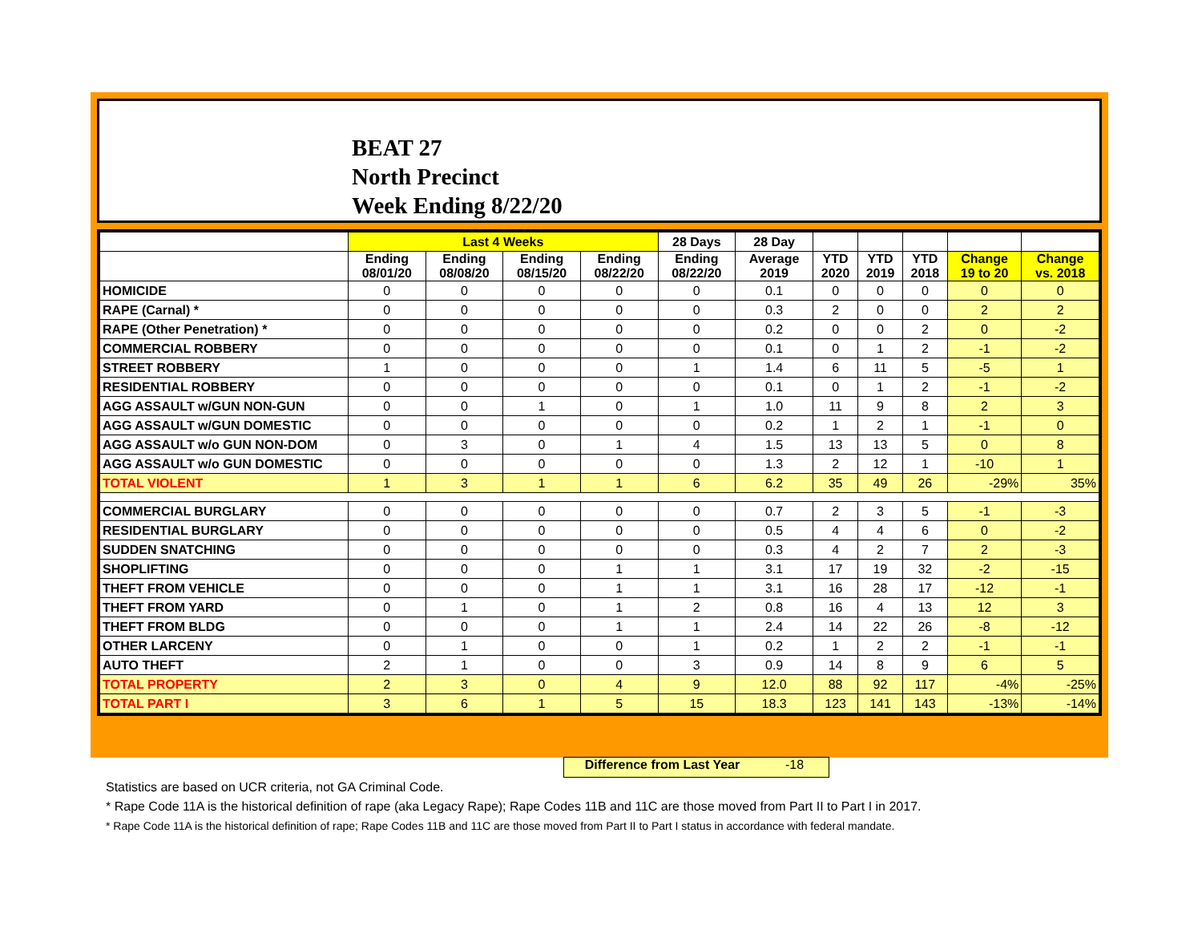BEAT 27
North Precinct
Week Ending 8/22/20
| | Last 4 Weeks | | | | 28 Days | 28 Day | | | | | |
| --- | --- | --- | --- | --- | --- | --- | --- | --- | --- | --- | --- |
| | Ending 08/01/20 | Ending 08/08/20 | Ending 08/15/20 | Ending 08/22/20 | Ending 08/22/20 | Average 2019 | YTD 2020 | YTD 2019 | YTD 2018 | Change 19 to 20 | Change vs. 2018 |
| HOMICIDE | 0 | 0 | 0 | 0 | 0 | 0.1 | 0 | 0 | 0 | 0 | 0 |
| RAPE (Carnal) * | 0 | 0 | 0 | 0 | 0 | 0.3 | 2 | 0 | 0 | 2 | 2 |
| RAPE (Other Penetration) * | 0 | 0 | 0 | 0 | 0 | 0.2 | 0 | 0 | 2 | 0 | -2 |
| COMMERCIAL ROBBERY | 0 | 0 | 0 | 0 | 0 | 0.1 | 0 | 1 | 2 | -1 | -2 |
| STREET ROBBERY | 1 | 0 | 0 | 0 | 1 | 1.4 | 6 | 11 | 5 | -5 | 1 |
| RESIDENTIAL ROBBERY | 0 | 0 | 0 | 0 | 0 | 0.1 | 0 | 1 | 2 | -1 | -2 |
| AGG ASSAULT w/GUN NON-GUN | 0 | 0 | 1 | 0 | 1 | 1.0 | 11 | 9 | 8 | 2 | 3 |
| AGG ASSAULT w/GUN DOMESTIC | 0 | 0 | 0 | 0 | 0 | 0.2 | 1 | 2 | 1 | -1 | 0 |
| AGG ASSAULT w/o GUN NON-DOM | 0 | 3 | 0 | 1 | 4 | 1.5 | 13 | 13 | 5 | 0 | 8 |
| AGG ASSAULT w/o GUN DOMESTIC | 0 | 0 | 0 | 0 | 0 | 1.3 | 2 | 12 | 1 | -10 | 1 |
| TOTAL VIOLENT | 1 | 3 | 1 | 1 | 6 | 6.2 | 35 | 49 | 26 | -29% | 35% |
| COMMERCIAL BURGLARY | 0 | 0 | 0 | 0 | 0 | 0.7 | 2 | 3 | 5 | -1 | -3 |
| RESIDENTIAL BURGLARY | 0 | 0 | 0 | 0 | 0 | 0.5 | 4 | 4 | 6 | 0 | -2 |
| SUDDEN SNATCHING | 0 | 0 | 0 | 0 | 0 | 0.3 | 4 | 2 | 7 | 2 | -3 |
| SHOPLIFTING | 0 | 0 | 0 | 1 | 1 | 3.1 | 17 | 19 | 32 | -2 | -15 |
| THEFT FROM VEHICLE | 0 | 0 | 0 | 1 | 1 | 3.1 | 16 | 28 | 17 | -12 | -1 |
| THEFT FROM YARD | 0 | 1 | 0 | 1 | 2 | 0.8 | 16 | 4 | 13 | 12 | 3 |
| THEFT FROM BLDG | 0 | 0 | 0 | 1 | 1 | 2.4 | 14 | 22 | 26 | -8 | -12 |
| OTHER LARCENY | 0 | 1 | 0 | 0 | 1 | 0.2 | 1 | 2 | 2 | -1 | -1 |
| AUTO THEFT | 2 | 1 | 0 | 0 | 3 | 0.9 | 14 | 8 | 9 | 6 | 5 |
| TOTAL PROPERTY | 2 | 3 | 0 | 4 | 9 | 12.0 | 88 | 92 | 117 | -4% | -25% |
| TOTAL PART I | 3 | 6 | 1 | 5 | 15 | 18.3 | 123 | 141 | 143 | -13% | -14% |
Difference from Last Year -18
Statistics are based on UCR criteria, not GA Criminal Code.
* Rape Code 11A is the historical definition of rape (aka Legacy Rape); Rape Codes 11B and 11C are those moved from Part II to Part I in 2017.
* Rape Code 11A is the historical definition of rape; Rape Codes 11B and 11C are those moved from Part II to Part I status in accordance with federal mandate.